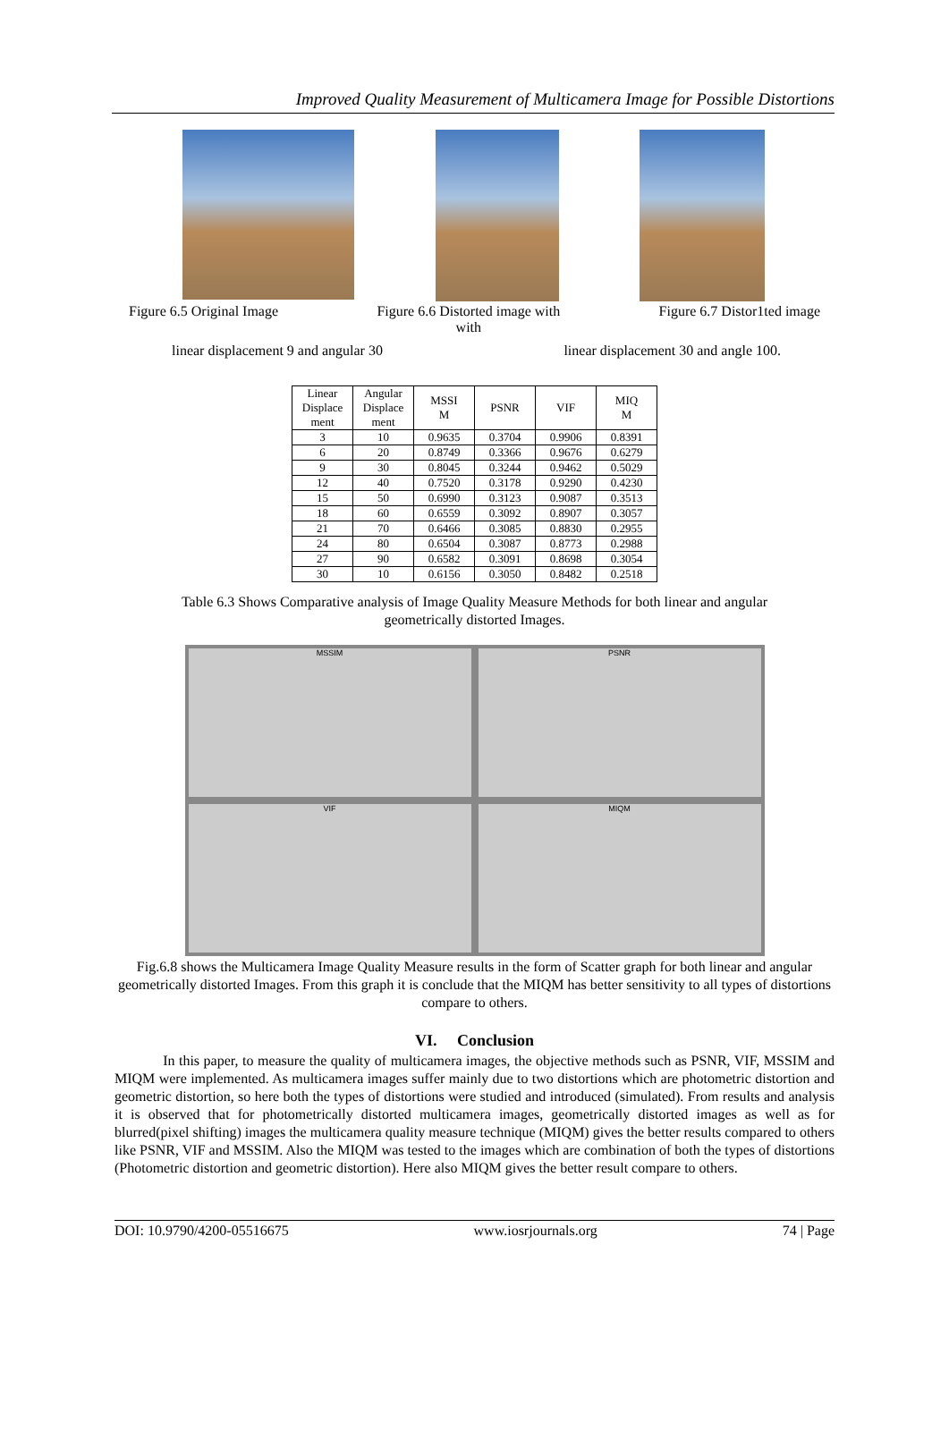Improved Quality Measurement of Multicamera Image for Possible Distortions
Figure 6.5 Original Image Figure 6.6 Distorted image with
with Figure 6.7 Distor1ted image
linear displacement 9 and angular 30 linear displacement 30 and angle 100.
| Linear Displace ment | Angular Displace ment | MSSI M | PSNR | VIF | MIQ M |
| --- | --- | --- | --- | --- | --- |
| 3 | 10 | 0.9635 | 0.3704 | 0.9906 | 0.8391 |
| 6 | 20 | 0.8749 | 0.3366 | 0.9676 | 0.6279 |
| 9 | 30 | 0.8045 | 0.3244 | 0.9462 | 0.5029 |
| 12 | 40 | 0.7520 | 0.3178 | 0.9290 | 0.4230 |
| 15 | 50 | 0.6990 | 0.3123 | 0.9087 | 0.3513 |
| 18 | 60 | 0.6559 | 0.3092 | 0.8907 | 0.3057 |
| 21 | 70 | 0.6466 | 0.3085 | 0.8830 | 0.2955 |
| 24 | 80 | 0.6504 | 0.3087 | 0.8773 | 0.2988 |
| 27 | 90 | 0.6582 | 0.3091 | 0.8698 | 0.3054 |
| 30 | 10 | 0.6156 | 0.3050 | 0.8482 | 0.2518 |
Table 6.3 Shows Comparative analysis of Image Quality Measure Methods for both linear and angular
geometrically distorted Images.
MSSIM
PSNR
VIF
MIQM
Fig.6.8 shows the Multicamera Image Quality Measure results in the form of Scatter graph for both linear and angular geometrically distorted Images. From this graph it is conclude that the MIQM has better sensitivity to all types of distortions compare to others.
VI. Conclusion
In this paper, to measure the quality of multicamera images, the objective methods such as PSNR, VIF, MSSIM and MIQM were implemented. As multicamera images suffer mainly due to two distortions which are photometric distortion and geometric distortion, so here both the types of distortions were studied and introduced (simulated). From results and analysis it is observed that for photometrically distorted multicamera images, geometrically distorted images as well as for blurred(pixel shifting) images the multicamera quality measure technique (MIQM) gives the better results compared to others like PSNR, VIF and MSSIM. Also the MIQM was tested to the images which are combination of both the types of distortions (Photometric distortion and geometric distortion). Here also MIQM gives the better result compare to others.
DOI: 10.9790/4200-05516675 www.iosrjournals.org 74 | Page